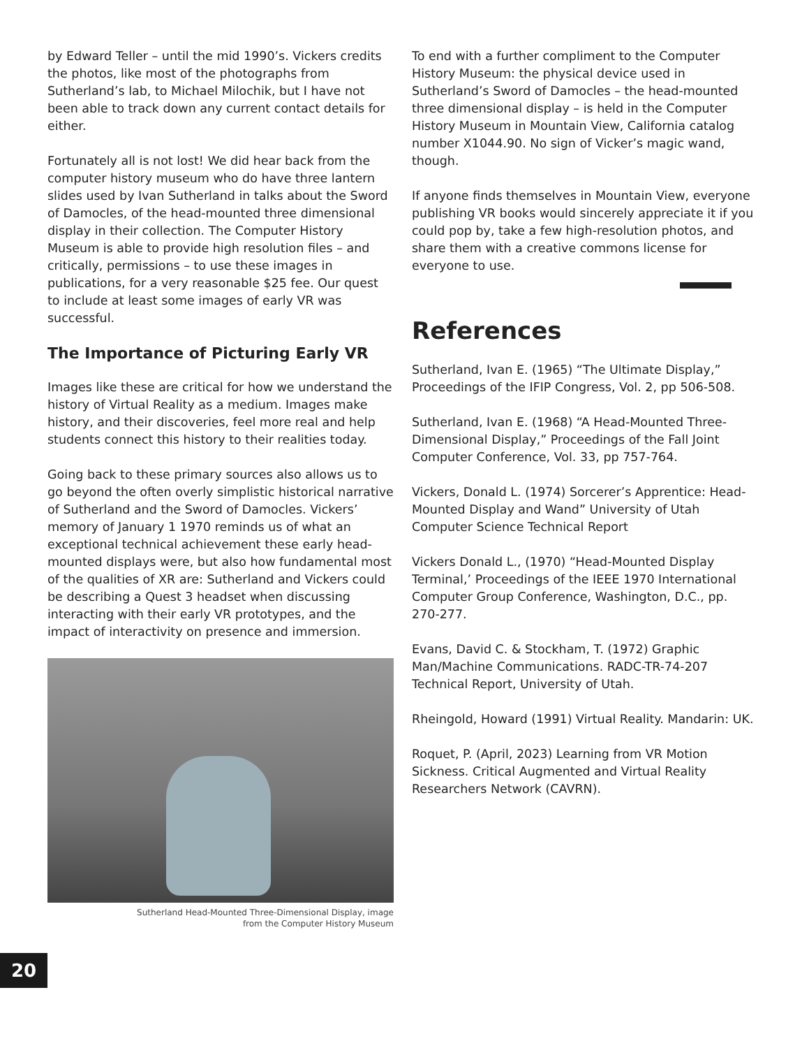by Edward Teller – until the mid 1990’s. Vickers credits the photos, like most of the photographs from Sutherland’s lab, to Michael Milochik, but I have not been able to track down any current contact details for either.
Fortunately all is not lost! We did hear back from the computer history museum who do have three lantern slides used by Ivan Sutherland in talks about the Sword of Damocles, of the head-mounted three dimensional display in their collection. The Computer History Museum is able to provide high resolution files – and critically, permissions – to use these images in publications, for a very reasonable $25 fee. Our quest to include at least some images of early VR was successful.
The Importance of Picturing Early VR
Images like these are critical for how we understand the history of Virtual Reality as a medium. Images make history, and their discoveries, feel more real and help students connect this history to their realities today.
Going back to these primary sources also allows us to go beyond the often overly simplistic historical narrative of Sutherland and the Sword of Damocles. Vickers’ memory of January 1 1970 reminds us of what an exceptional technical achievement these early head-mounted displays were, but also how fundamental most of the qualities of XR are: Sutherland and Vickers could be describing a Quest 3 headset when discussing interacting with their early VR prototypes, and the impact of interactivity on presence and immersion.
Sutherland Head-Mounted Three-Dimensional Display, image
from the Computer History Museum
To end with a further compliment to the Computer History Museum: the physical device used in Sutherland’s Sword of Damocles – the head-mounted three dimensional display – is held in the Computer History Museum in Mountain View, California catalog number X1044.90. No sign of Vicker’s magic wand, though.
If anyone finds themselves in Mountain View, everyone publishing VR books would sincerely appreciate it if you could pop by, take a few high-resolution photos, and share them with a creative commons license for everyone to use.
References
Sutherland, Ivan E. (1965) “The Ultimate Display,” Proceedings of the IFIP Congress, Vol. 2, pp 506-508.
Sutherland, Ivan E. (1968) “A Head-Mounted Three-Dimensional Display,” Proceedings of the Fall Joint Computer Conference, Vol. 33, pp 757-764.
Vickers, Donald L. (1974) Sorcerer’s Apprentice: Head-Mounted Display and Wand” University of Utah Computer Science Technical Report
Vickers Donald L., (1970) “Head-Mounted Display Terminal,’ Proceedings of the IEEE 1970 International Computer Group Conference, Washington, D.C., pp. 270-277.
Evans, David C. & Stockham, T. (1972) Graphic Man/Machine Communications. RADC-TR-74-207 Technical Report, University of Utah.
Rheingold, Howard (1991) Virtual Reality. Mandarin: UK.
Roquet, P. (April, 2023) Learning from VR Motion Sickness. Critical Augmented and Virtual Reality Researchers Network (CAVRN).
20